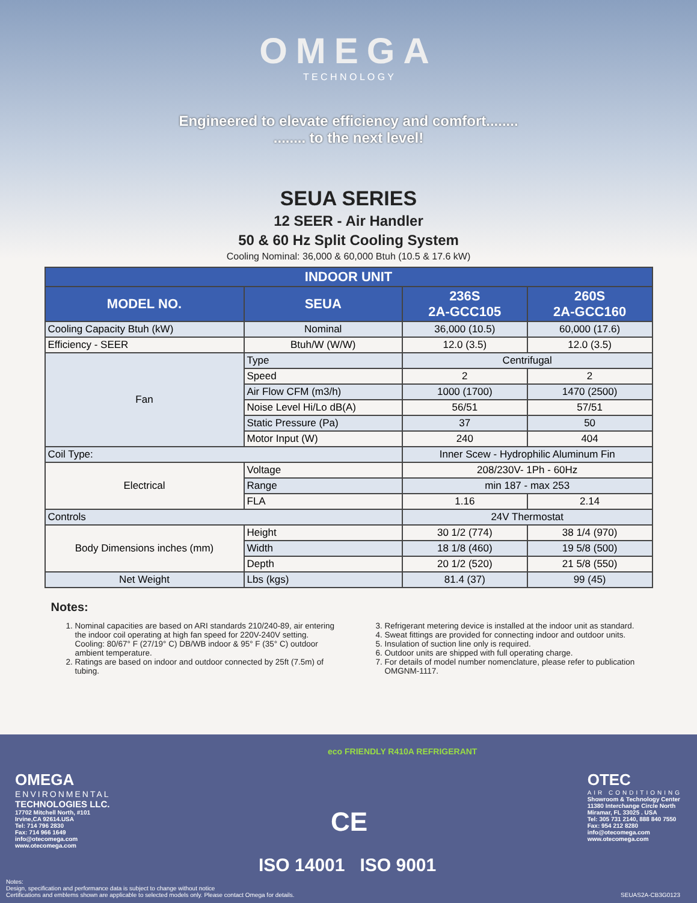OMEGA
T E C H N O L O G Y
Engineered to elevate efficiency and comfort........
........ to the next level!
SEUA SERIES
12 SEER - Air Handler
50 & 60 Hz Split Cooling System
Cooling Nominal: 36,000 & 60,000 Btuh (10.5 & 17.6 kW)
| INDOOR UNIT | | | |
| --- | --- | --- | --- |
| MODEL NO. | SEUA | 236S 2A-GCC105 | 260S 2A-GCC160 |
| Cooling Capacity Btuh (kW) | Nominal | 36,000 (10.5) | 60,000 (17.6) |
| Efficiency - SEER | Btuh/W (W/W) | 12.0 (3.5) | 12.0 (3.5) |
| Fan | Type | Centrifugal | |
| | Speed | 2 | 2 |
| | Air Flow CFM (m3/h) | 1000 (1700) | 1470 (2500) |
| | Noise Level Hi/Lo dB(A) | 56/51 | 57/51 |
| | Static Pressure (Pa) | 37 | 50 |
| | Motor Input (W) | 240 | 404 |
| Coil Type: | | Inner Scew - Hydrophilic Aluminum Fin | |
| Electrical | Voltage | 208/230V- 1Ph - 60Hz | |
| | Range | min 187 - max 253 | |
| | FLA | 1.16 | 2.14 |
| Controls | | 24V Thermostat | |
| Body Dimensions inches (mm) | Height | 30 1/2 (774) | 38 1/4 (970) |
| | Width | 18 1/8 (460) | 19 5/8 (500) |
| | Depth | 20 1/2 (520) | 21 5/8 (550) |
| Net Weight | Lbs (kgs) | 81.4 (37) | 99 (45) |
Notes:
1. Nominal capacities are based on ARI standards 210/240-89, air entering the indoor coil operating at high fan speed for 220V-240V setting. Cooling: 80/67° F (27/19° C) DB/WB indoor & 95° F (35° C) outdoor ambient temperature.
2. Ratings are based on indoor and outdoor connected by 25ft (7.5m) of tubing.
3. Refrigerant metering device is installed at the indoor unit as standard.
4. Sweat fittings are provided for connecting indoor and outdoor units.
5. Insulation of suction line only is required.
6. Outdoor units are shipped with full operating charge.
7. For details of model number nomenclature, please refer to publication OMGNM-1117.
OMEGA
ENVIRONMENTAL
TECHNOLOGIES LLC.
17702 Mitchell North, #101
Irvine,CA 92614.USA
Tel: 714 796 2830
Fax: 714 966 1649
info@otecomega.com
www.otecomega.com
eco FRIENDLY R410A REFRIGERANT
CE
ISO 14001 ISO 9001
OTEC
AIR CONDITIONING
Showroom & Technology Center
11380 Interchange Circle North
Miramar, FL 33025 . USA
Tel: 305 731 2140, 888 840 7550
Fax: 954 212 8280
info@otecomega.com
www.otecomega.com
Notes:
Design, specification and performance data is subject to change without notice
Certifications and emblems shown are applicable to selected models only. Please contact Omega for details.
SEUAS2A-CB3G0123